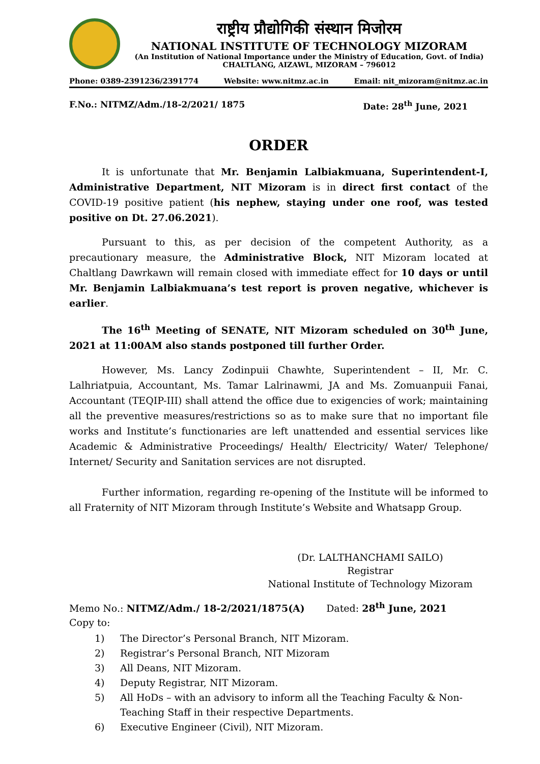राष्ट्रीय प्रौद्योगिकी संस्थान मिजोरम
NATIONAL INSTITUTE OF TECHNOLOGY MIZORAM
(An Institution of National Importance under the Ministry of Education, Govt. of India)
CHALTLANG, AIZAWL, MIZORAM – 796012
Phone: 0389-2391236/2391774 Website: www.nitmz.ac.in Email: nit_mizoram@nitmz.ac.in
F.No.: NITMZ/Adm./18-2/2021/ 1875 Date: 28<sup>th</sup> June, 2021
ORDER
It is unfortunate that Mr. Benjamin Lalbiakmuana, Superintendent-I, Administrative Department, NIT Mizoram is in direct first contact of the COVID-19 positive patient (his nephew, staying under one roof, was tested positive on Dt. 27.06.2021).
Pursuant to this, as per decision of the competent Authority, as a precautionary measure, the Administrative Block, NIT Mizoram located at Chaltlang Dawrkawn will remain closed with immediate effect for 10 days or until Mr. Benjamin Lalbiakmuana’s test report is proven negative, whichever is earlier.
The 16<sup>th</sup> Meeting of SENATE, NIT Mizoram scheduled on 30<sup>th</sup> June, 2021 at 11:00AM also stands postponed till further Order.
However, Ms. Lancy Zodinpuii Chawhte, Superintendent – II, Mr. C. Lalhriatpuia, Accountant, Ms. Tamar Lalrinawmi, JA and Ms. Zomuanpuii Fanai, Accountant (TEQIP-III) shall attend the office due to exigencies of work; maintaining all the preventive measures/restrictions so as to make sure that no important file works and Institute’s functionaries are left unattended and essential services like Academic & Administrative Proceedings/ Health/ Electricity/ Water/ Telephone/ Internet/ Security and Sanitation services are not disrupted.
Further information, regarding re-opening of the Institute will be informed to all Fraternity of NIT Mizoram through Institute’s Website and Whatsapp Group.
(Dr. LALTHANCHAMI SAILO)
Registrar
National Institute of Technology Mizoram
Memo No.: NITMZ/Adm./ 18-2/2021/1875(A) Dated: 28<sup>th</sup> June, 2021
Copy to:
1) The Director’s Personal Branch, NIT Mizoram.
2) Registrar’s Personal Branch, NIT Mizoram
3) All Deans, NIT Mizoram.
4) Deputy Registrar, NIT Mizoram.
5) All HoDs – with an advisory to inform all the Teaching Faculty & Non-Teaching Staff in their respective Departments.
6) Executive Engineer (Civil), NIT Mizoram.